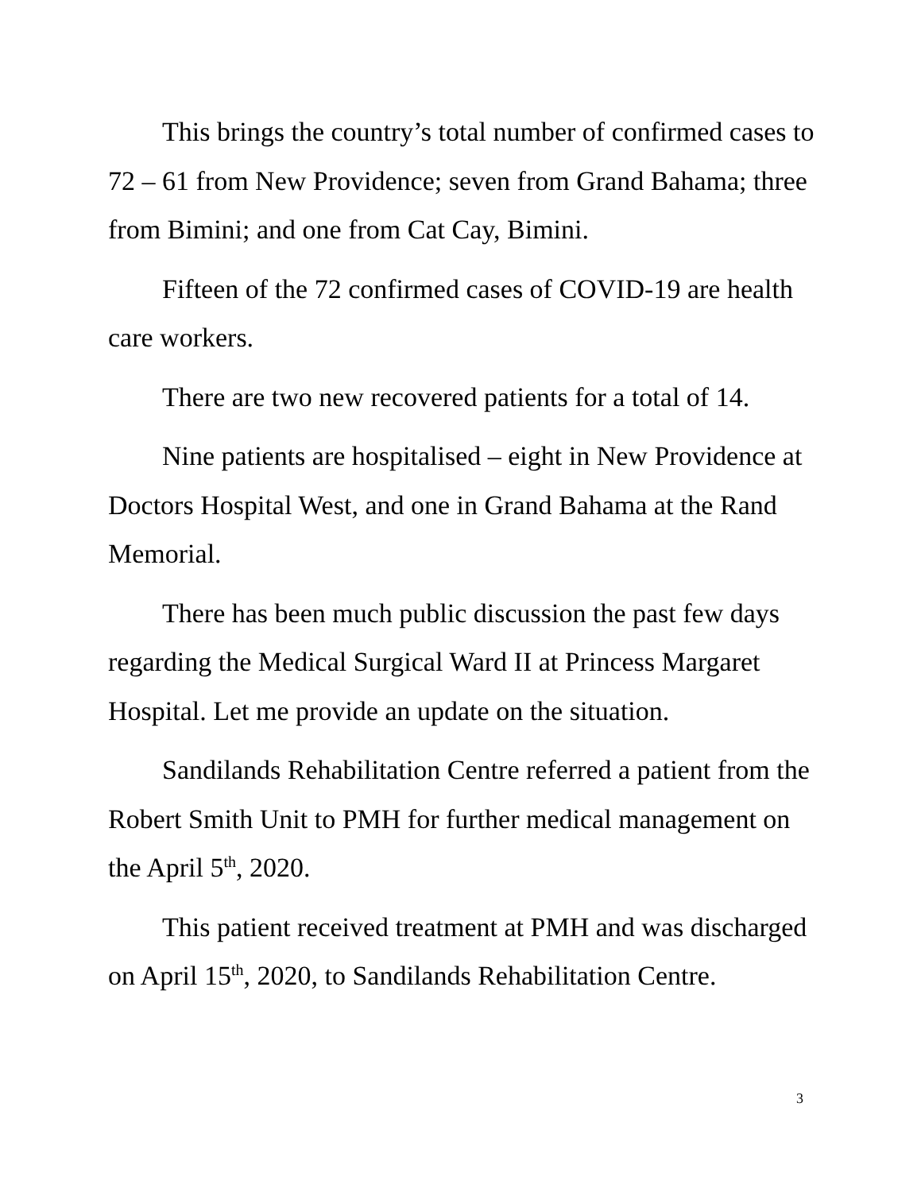This brings the country’s total number of confirmed cases to 72 – 61 from New Providence; seven from Grand Bahama; three from Bimini; and one from Cat Cay, Bimini.
Fifteen of the 72 confirmed cases of COVID-19 are health care workers.
There are two new recovered patients for a total of 14.
Nine patients are hospitalised – eight in New Providence at Doctors Hospital West, and one in Grand Bahama at the Rand Memorial.
There has been much public discussion the past few days regarding the Medical Surgical Ward II at Princess Margaret Hospital. Let me provide an update on the situation.
Sandilands Rehabilitation Centre referred a patient from the Robert Smith Unit to PMH for further medical management on the April 5<sup>th</sup>, 2020.
This patient received treatment at PMH and was discharged on April 15<sup>th</sup>, 2020, to Sandilands Rehabilitation Centre.
3